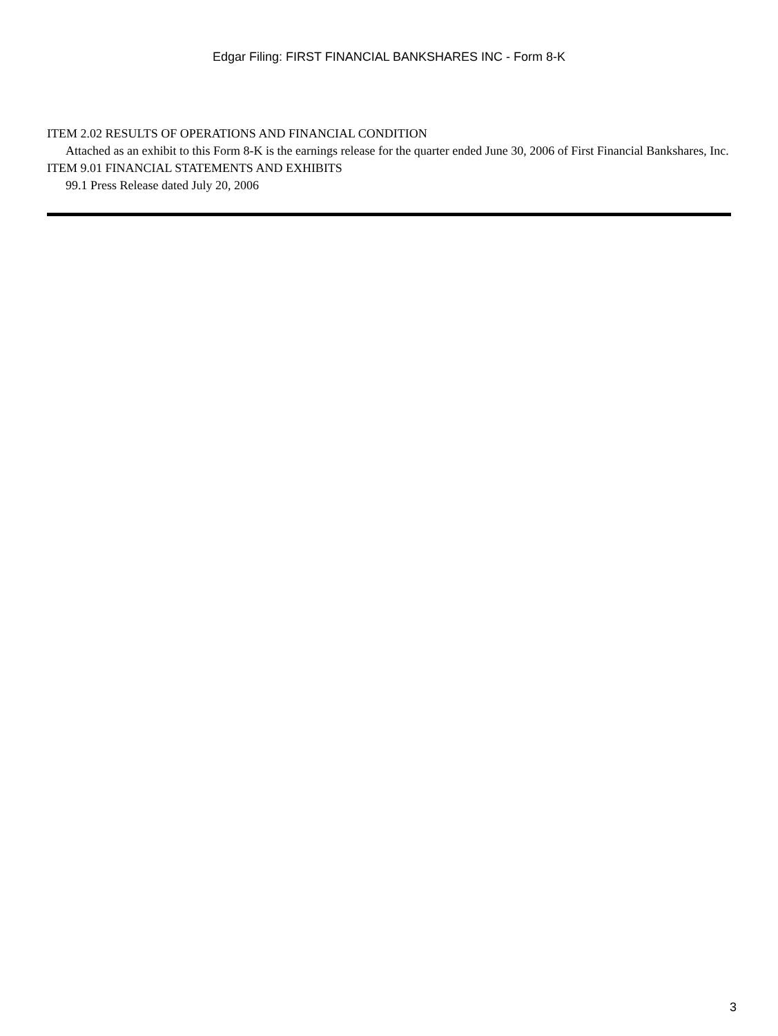Edgar Filing: FIRST FINANCIAL BANKSHARES INC - Form 8-K
ITEM 2.02 RESULTS OF OPERATIONS AND FINANCIAL CONDITION
Attached as an exhibit to this Form 8-K is the earnings release for the quarter ended June 30, 2006 of First Financial Bankshares, Inc.
ITEM 9.01 FINANCIAL STATEMENTS AND EXHIBITS
99.1 Press Release dated July 20, 2006
3